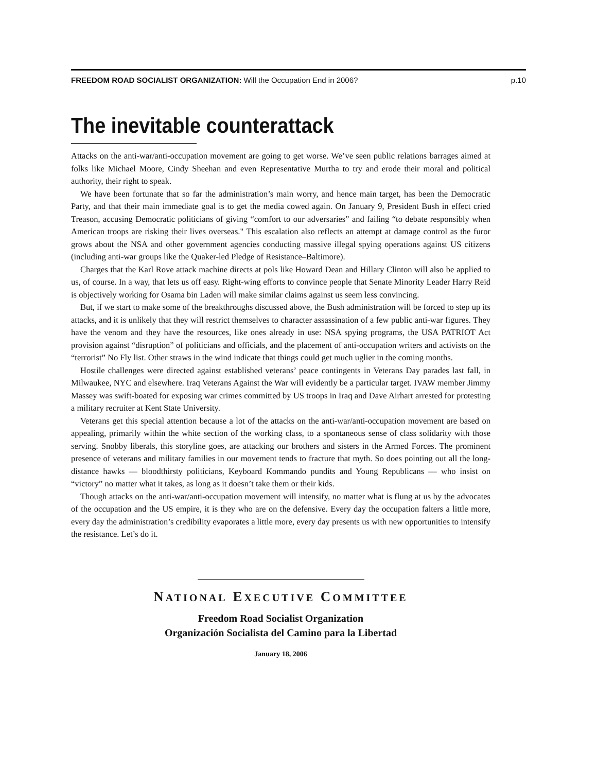FREEDOM ROAD SOCIALIST ORGANIZATION: Will the Occupation End in 2006? p.10
The inevitable counterattack
Attacks on the anti-war/anti-occupation movement are going to get worse. We’ve seen public relations barrages aimed at folks like Michael Moore, Cindy Sheehan and even Representative Murtha to try and erode their moral and political authority, their right to speak.
We have been fortunate that so far the administration’s main worry, and hence main target, has been the Democratic Party, and that their main immediate goal is to get the media cowed again. On January 9, President Bush in effect cried Treason, accusing Democratic politicians of giving “comfort to our adversaries” and failing “to debate responsibly when American troops are risking their lives overseas." This escalation also reflects an attempt at damage control as the furor grows about the NSA and other government agencies conducting massive illegal spying operations against US citizens (including anti-war groups like the Quaker-led Pledge of Resistance–Baltimore).
Charges that the Karl Rove attack machine directs at pols like Howard Dean and Hillary Clinton will also be applied to us, of course. In a way, that lets us off easy. Right-wing efforts to convince people that Senate Minority Leader Harry Reid is objectively working for Osama bin Laden will make similar claims against us seem less convincing.
But, if we start to make some of the breakthroughs discussed above, the Bush administration will be forced to step up its attacks, and it is unlikely that they will restrict themselves to character assassination of a few public anti-war figures. They have the venom and they have the resources, like ones already in use: NSA spying programs, the USA PATRIOT Act provision against “disruption” of politicians and officials, and the placement of anti-occupation writers and activists on the “terrorist” No Fly list. Other straws in the wind indicate that things could get much uglier in the coming months.
Hostile challenges were directed against established veterans’ peace contingents in Veterans Day parades last fall, in Milwaukee, NYC and elsewhere. Iraq Veterans Against the War will evidently be a particular target. IVAW member Jimmy Massey was swift-boated for exposing war crimes committed by US troops in Iraq and Dave Airhart arrested for protesting a military recruiter at Kent State University.
Veterans get this special attention because a lot of the attacks on the anti-war/anti-occupation movement are based on appealing, primarily within the white section of the working class, to a spontaneous sense of class solidarity with those serving. Snobby liberals, this storyline goes, are attacking our brothers and sisters in the Armed Forces. The prominent presence of veterans and military families in our movement tends to fracture that myth. So does pointing out all the long-distance hawks — bloodthirsty politicians, Keyboard Kommando pundits and Young Republicans — who insist on “victory” no matter what it takes, as long as it doesn’t take them or their kids.
Though attacks on the anti-war/anti-occupation movement will intensify, no matter what is flung at us by the advocates of the occupation and the US empire, it is they who are on the defensive. Every day the occupation falters a little more, every day the administration’s credibility evaporates a little more, every day presents us with new opportunities to intensify the resistance. Let’s do it.
NATIONAL EXECUTIVE COMMITTEE
Freedom Road Socialist Organization
Organización Socialista del Camino para la Libertad
January 18, 2006